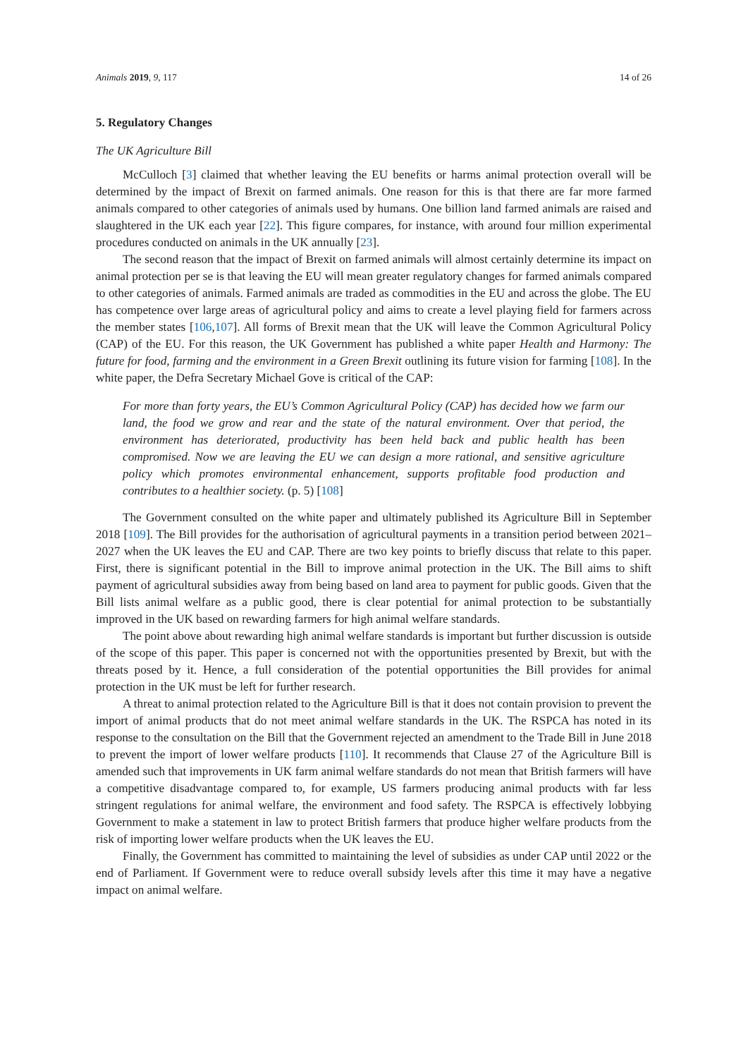Animals 2019, 9, 117 14 of 26
5. Regulatory Changes
The UK Agriculture Bill
McCulloch [3] claimed that whether leaving the EU benefits or harms animal protection overall will be determined by the impact of Brexit on farmed animals. One reason for this is that there are far more farmed animals compared to other categories of animals used by humans. One billion land farmed animals are raised and slaughtered in the UK each year [22]. This figure compares, for instance, with around four million experimental procedures conducted on animals in the UK annually [23].
The second reason that the impact of Brexit on farmed animals will almost certainly determine its impact on animal protection per se is that leaving the EU will mean greater regulatory changes for farmed animals compared to other categories of animals. Farmed animals are traded as commodities in the EU and across the globe. The EU has competence over large areas of agricultural policy and aims to create a level playing field for farmers across the member states [106,107]. All forms of Brexit mean that the UK will leave the Common Agricultural Policy (CAP) of the EU. For this reason, the UK Government has published a white paper Health and Harmony: The future for food, farming and the environment in a Green Brexit outlining its future vision for farming [108]. In the white paper, the Defra Secretary Michael Gove is critical of the CAP:
For more than forty years, the EU’s Common Agricultural Policy (CAP) has decided how we farm our land, the food we grow and rear and the state of the natural environment. Over that period, the environment has deteriorated, productivity has been held back and public health has been compromised. Now we are leaving the EU we can design a more rational, and sensitive agriculture policy which promotes environmental enhancement, supports profitable food production and contributes to a healthier society. (p. 5) [108]
The Government consulted on the white paper and ultimately published its Agriculture Bill in September 2018 [109]. The Bill provides for the authorisation of agricultural payments in a transition period between 2021–2027 when the UK leaves the EU and CAP. There are two key points to briefly discuss that relate to this paper. First, there is significant potential in the Bill to improve animal protection in the UK. The Bill aims to shift payment of agricultural subsidies away from being based on land area to payment for public goods. Given that the Bill lists animal welfare as a public good, there is clear potential for animal protection to be substantially improved in the UK based on rewarding farmers for high animal welfare standards.
The point above about rewarding high animal welfare standards is important but further discussion is outside of the scope of this paper. This paper is concerned not with the opportunities presented by Brexit, but with the threats posed by it. Hence, a full consideration of the potential opportunities the Bill provides for animal protection in the UK must be left for further research.
A threat to animal protection related to the Agriculture Bill is that it does not contain provision to prevent the import of animal products that do not meet animal welfare standards in the UK. The RSPCA has noted in its response to the consultation on the Bill that the Government rejected an amendment to the Trade Bill in June 2018 to prevent the import of lower welfare products [110]. It recommends that Clause 27 of the Agriculture Bill is amended such that improvements in UK farm animal welfare standards do not mean that British farmers will have a competitive disadvantage compared to, for example, US farmers producing animal products with far less stringent regulations for animal welfare, the environment and food safety. The RSPCA is effectively lobbying Government to make a statement in law to protect British farmers that produce higher welfare products from the risk of importing lower welfare products when the UK leaves the EU.
Finally, the Government has committed to maintaining the level of subsidies as under CAP until 2022 or the end of Parliament. If Government were to reduce overall subsidy levels after this time it may have a negative impact on animal welfare.